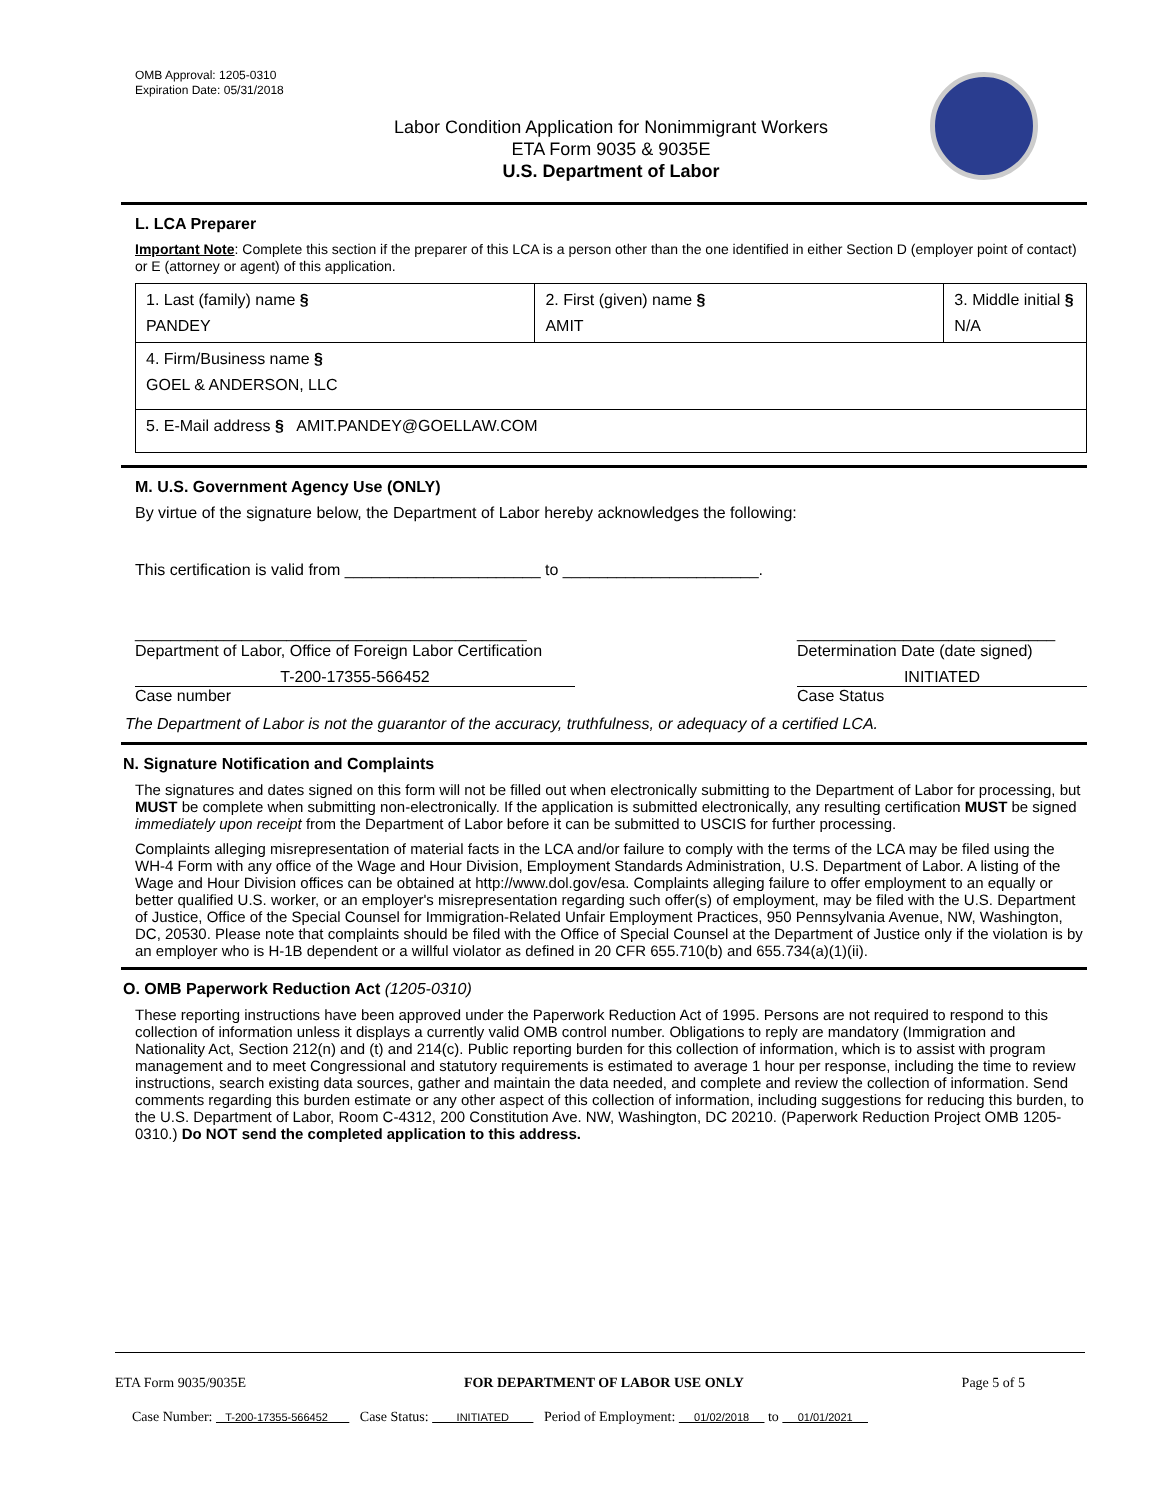OMB Approval: 1205-0310
Expiration Date: 05/31/2018
Labor Condition Application for Nonimmigrant Workers
ETA Form 9035 & 9035E
U.S. Department of Labor
L. LCA Preparer
Important Note: Complete this section if the preparer of this LCA is a person other than the one identified in either Section D (employer point of contact) or E (attorney or agent) of this application.
| 1. Last (family) name § PANDEY | 2. First (given) name § AMIT | 3. Middle initial § N/A |
| 4. Firm/Business name § GOEL & ANDERSON, LLC | | |
| 5. E-Mail address § AMIT.PANDEY@GOELLAW.COM | | |
M. U.S. Government Agency Use (ONLY)
By virtue of the signature below, the Department of Labor hereby acknowledges the following:
This certification is valid from ______________________ to ______________________.
____________________________________________
Department of Labor, Office of Foreign Labor Certification _____________________________
Determination Date (date signed)
T-200-17355-566452
Case number INITIATED
Case Status
The Department of Labor is not the guarantor of the accuracy, truthfulness, or adequacy of a certified LCA.
N. Signature Notification and Complaints
The signatures and dates signed on this form will not be filled out when electronically submitting to the Department of Labor for processing, but MUST be complete when submitting non-electronically. If the application is submitted electronically, any resulting certification MUST be signed immediately upon receipt from the Department of Labor before it can be submitted to USCIS for further processing.
Complaints alleging misrepresentation of material facts in the LCA and/or failure to comply with the terms of the LCA may be filed using the WH-4 Form with any office of the Wage and Hour Division, Employment Standards Administration, U.S. Department of Labor. A listing of the Wage and Hour Division offices can be obtained at http://www.dol.gov/esa. Complaints alleging failure to offer employment to an equally or better qualified U.S. worker, or an employer's misrepresentation regarding such offer(s) of employment, may be filed with the U.S. Department of Justice, Office of the Special Counsel for Immigration-Related Unfair Employment Practices, 950 Pennsylvania Avenue, NW, Washington, DC, 20530. Please note that complaints should be filed with the Office of Special Counsel at the Department of Justice only if the violation is by an employer who is H-1B dependent or a willful violator as defined in 20 CFR 655.710(b) and 655.734(a)(1)(ii).
O. OMB Paperwork Reduction Act (1205-0310)
These reporting instructions have been approved under the Paperwork Reduction Act of 1995. Persons are not required to respond to this collection of information unless it displays a currently valid OMB control number. Obligations to reply are mandatory (Immigration and Nationality Act, Section 212(n) and (t) and 214(c). Public reporting burden for this collection of information, which is to assist with program management and to meet Congressional and statutory requirements is estimated to average 1 hour per response, including the time to review instructions, search existing data sources, gather and maintain the data needed, and complete and review the collection of information. Send comments regarding this burden estimate or any other aspect of this collection of information, including suggestions for reducing this burden, to the U.S. Department of Labor, Room C-4312, 200 Constitution Ave. NW, Washington, DC 20210. (Paperwork Reduction Project OMB 1205-0310.) Do NOT send the completed application to this address.
ETA Form 9035/9035E FOR DEPARTMENT OF LABOR USE ONLY Page 5 of 5
Case Number: T-200-17355-566452 Case Status: INITIATED Period of Employment: 01/02/2018 to 01/01/2021